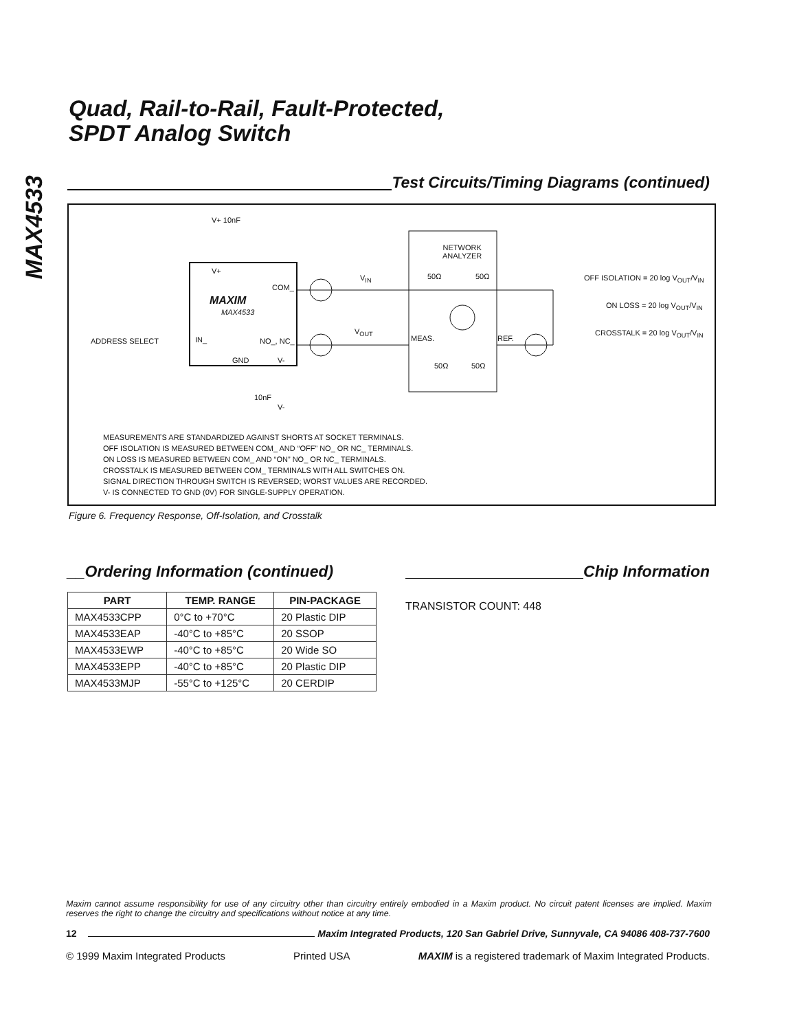MAX4533
Quad, Rail-to-Rail, Fault-Protected,
SPDT Analog Switch
Test Circuits/Timing Diagrams (continued)
V+ 10nF
V+
COM_
MAXIM
MAX4533
ADDRESS SELECT IN_ NO_, NC_
GND V-
10nF
V-
V<sub>IN</sub>
V<sub>OUT</sub>
NETWORK
ANALYZER
50Ω 50Ω
MEAS. REF.
50Ω 50Ω
OFF ISOLATION = 20 log V<sub>OUT</sub>/V<sub>IN</sub>
ON LOSS = 20 log V<sub>OUT</sub>/V<sub>IN</sub>
CROSSTALK = 20 log V<sub>OUT</sub>/V<sub>IN</sub>
MEASUREMENTS ARE STANDARDIZED AGAINST SHORTS AT SOCKET TERMINALS.
OFF ISOLATION IS MEASURED BETWEEN COM_ AND “OFF” NO_ OR NC_ TERMINALS.
ON LOSS IS MEASURED BETWEEN COM_ AND “ON” NO_ OR NC_ TERMINALS.
CROSSTALK IS MEASURED BETWEEN COM_ TERMINALS WITH ALL SWITCHES ON.
SIGNAL DIRECTION THROUGH SWITCH IS REVERSED; WORST VALUES ARE RECORDED.
V- IS CONNECTED TO GND (0V) FOR SINGLE-SUPPLY OPERATION.
Figure 6. Frequency Response, Off-Isolation, and Crosstalk
__Ordering Information (continued)
| PART | TEMP. RANGE | PIN-PACKAGE |
| --- | --- | --- |
| MAX4533CPP | 0°C to +70°C | 20 Plastic DIP |
| MAX4533EAP | -40°C to +85°C | 20 SSOP |
| MAX4533EWP | -40°C to +85°C | 20 Wide SO |
| MAX4533EPP | -40°C to +85°C | 20 Plastic DIP |
| MAX4533MJP | -55°C to +125°C | 20 CERDIP |
Chip Information
TRANSISTOR COUNT: 448
Maxim cannot assume responsibility for use of any circuitry other than circuitry entirely embodied in a Maxim product. No circuit patent licenses are implied. Maxim reserves the right to change the circuitry and specifications without notice at any time.
12 Maxim Integrated Products, 120 San Gabriel Drive, Sunnyvale, CA 94086 408-737-7600
© 1999 Maxim Integrated Products Printed USA MAXIM is a registered trademark of Maxim Integrated Products.